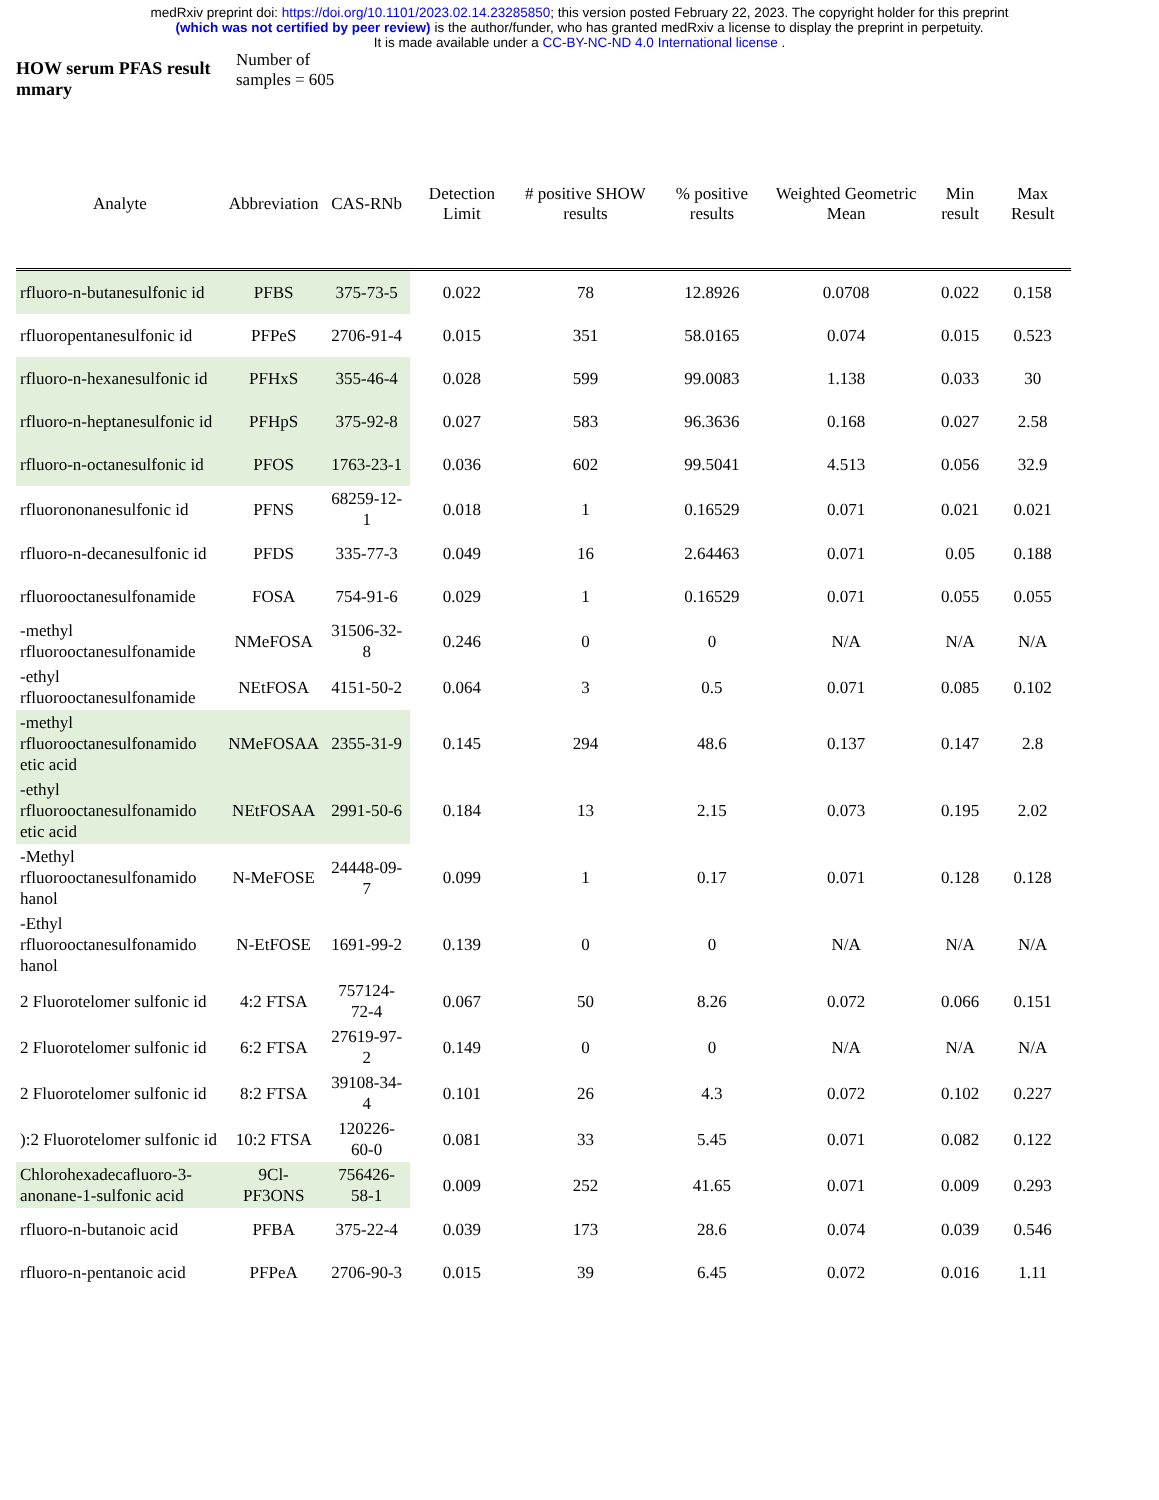medRxiv preprint doi: https://doi.org/10.1101/2023.02.14.23285850; this version posted February 22, 2023. The copyright holder for this preprint
(which was not certified by peer review) is the author/funder, who has granted medRxiv a license to display the preprint in perpetuity.
It is made available under a CC-BY-NC-ND 4.0 International license .
HOW serum PFAS result mmary
Number of samples = 605
| Analyte | Abbreviation | CAS-RNb | Detection Limit | # positive SHOW results | % positive results | Weighted Geometric Mean | Min result | Max Result |
| --- | --- | --- | --- | --- | --- | --- | --- | --- |
| rfluoro-n-butanesulfonic id | PFBS | 375-73-5 | 0.022 | 78 | 12.8926 | 0.0708 | 0.022 | 0.158 |
| rfluoropentanesulfonic id | PFPeS | 2706-91-4 | 0.015 | 351 | 58.0165 | 0.074 | 0.015 | 0.523 |
| rfluoro-n-hexanesulfonic id | PFHxS | 355-46-4 | 0.028 | 599 | 99.0083 | 1.138 | 0.033 | 30 |
| rfluoro-n-heptanesulfonic id | PFHpS | 375-92-8 | 0.027 | 583 | 96.3636 | 0.168 | 0.027 | 2.58 |
| rfluoro-n-octanesulfonic id | PFOS | 1763-23-1 | 0.036 | 602 | 99.5041 | 4.513 | 0.056 | 32.9 |
| rfluorononanesulfonic id | PFNS | 68259-12-1 | 0.018 | 1 | 0.16529 | 0.071 | 0.021 | 0.021 |
| rfluoro-n-decanesulfonic id | PFDS | 335-77-3 | 0.049 | 16 | 2.64463 | 0.071 | 0.05 | 0.188 |
| rfluorooctanesulfonamide | FOSA | 754-91-6 | 0.029 | 1 | 0.16529 | 0.071 | 0.055 | 0.055 |
| -methyl rfluorooctanesulfonamide | NMeFOSA | 31506-32-8 | 0.246 | 0 | 0 | N/A | N/A | N/A |
| -ethyl rfluorooctanesulfonamide | NEtFOSA | 4151-50-2 | 0.064 | 3 | 0.5 | 0.071 | 0.085 | 0.102 |
| -methyl rfluorooctanesulfonamido etic acid | NMeFOSAA | 2355-31-9 | 0.145 | 294 | 48.6 | 0.137 | 0.147 | 2.8 |
| -ethyl rfluorooctanesulfonamido etic acid | NEtFOSAA | 2991-50-6 | 0.184 | 13 | 2.15 | 0.073 | 0.195 | 2.02 |
| -Methyl rfluorooctanesulfonamido hanol | N-MeFOSE | 24448-09-7 | 0.099 | 1 | 0.17 | 0.071 | 0.128 | 0.128 |
| -Ethyl rfluorooctanesulfonamido hanol | N-EtFOSE | 1691-99-2 | 0.139 | 0 | 0 | N/A | N/A | N/A |
| 2 Fluorotelomer sulfonic id | 4:2 FTSA | 757124-72-4 | 0.067 | 50 | 8.26 | 0.072 | 0.066 | 0.151 |
| 2 Fluorotelomer sulfonic id | 6:2 FTSA | 27619-97-2 | 0.149 | 0 | 0 | N/A | N/A | N/A |
| 2 Fluorotelomer sulfonic id | 8:2 FTSA | 39108-34-4 | 0.101 | 26 | 4.3 | 0.072 | 0.102 | 0.227 |
| ):2 Fluorotelomer sulfonic id | 10:2 FTSA | 120226-60-0 | 0.081 | 33 | 5.45 | 0.071 | 0.082 | 0.122 |
| Chlorohexadecafluoro-3-anonane-1-sulfonic acid | 9Cl-PF3ONS | 756426-58-1 | 0.009 | 252 | 41.65 | 0.071 | 0.009 | 0.293 |
| rfluoro-n-butanoic acid | PFBA | 375-22-4 | 0.039 | 173 | 28.6 | 0.074 | 0.039 | 0.546 |
| rfluoro-n-pentanoic acid | PFPeA | 2706-90-3 | 0.015 | 39 | 6.45 | 0.072 | 0.016 | 1.11 |